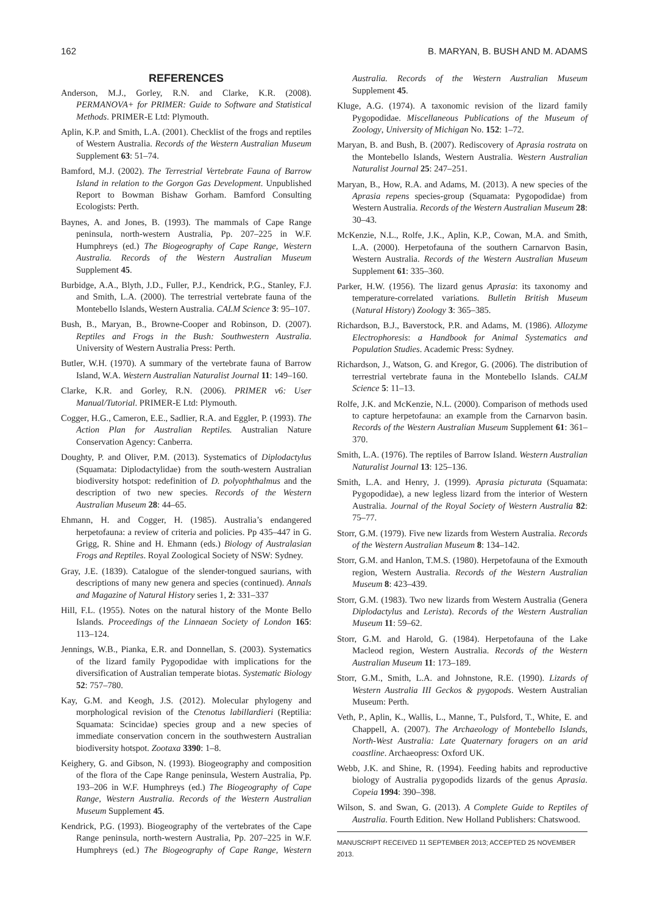162 B. MARYAN, B. BUSH AND M. ADAMS
REFERENCES
Anderson, M.J., Gorley, R.N. and Clarke, K.R. (2008). PERMANOVA+ for PRIMER: Guide to Software and Statistical Methods. PRIMER-E Ltd: Plymouth.
Aplin, K.P. and Smith, L.A. (2001). Checklist of the frogs and reptiles of Western Australia. Records of the Western Australian Museum Supplement 63: 51–74.
Bamford, M.J. (2002). The Terrestrial Vertebrate Fauna of Barrow Island in relation to the Gorgon Gas Development. Unpublished Report to Bowman Bishaw Gorham. Bamford Consulting Ecologists: Perth.
Baynes, A. and Jones, B. (1993). The mammals of Cape Range peninsula, north-western Australia, Pp. 207–225 in W.F. Humphreys (ed.) The Biogeography of Cape Range, Western Australia. Records of the Western Australian Museum Supplement 45.
Burbidge, A.A., Blyth, J.D., Fuller, P.J., Kendrick, P.G., Stanley, F.J. and Smith, L.A. (2000). The terrestrial vertebrate fauna of the Montebello Islands, Western Australia. CALM Science 3: 95–107.
Bush, B., Maryan, B., Browne-Cooper and Robinson, D. (2007). Reptiles and Frogs in the Bush: Southwestern Australia. University of Western Australia Press: Perth.
Butler, W.H. (1970). A summary of the vertebrate fauna of Barrow Island, W.A. Western Australian Naturalist Journal 11: 149–160.
Clarke, K.R. and Gorley, R.N. (2006). PRIMER v6: User Manual/Tutorial. PRIMER-E Ltd: Plymouth.
Cogger, H.G., Cameron, E.E., Sadlier, R.A. and Eggler, P. (1993). The Action Plan for Australian Reptiles. Australian Nature Conservation Agency: Canberra.
Doughty, P. and Oliver, P.M. (2013). Systematics of Diplodactylus (Squamata: Diplodactylidae) from the south-western Australian biodiversity hotspot: redefinition of D. polyophthalmus and the description of two new species. Records of the Western Australian Museum 28: 44–65.
Ehmann, H. and Cogger, H. (1985). Australia’s endangered herpetofauna: a review of criteria and policies. Pp 435–447 in G. Grigg, R. Shine and H. Ehmann (eds.) Biology of Australasian Frogs and Reptiles. Royal Zoological Society of NSW: Sydney.
Gray, J.E. (1839). Catalogue of the slender-tongued saurians, with descriptions of many new genera and species (continued). Annals and Magazine of Natural History series 1, 2: 331–337
Hill, F.L. (1955). Notes on the natural history of the Monte Bello Islands. Proceedings of the Linnaean Society of London 165: 113–124.
Jennings, W.B., Pianka, E.R. and Donnellan, S. (2003). Systematics of the lizard family Pygopodidae with implications for the diversification of Australian temperate biotas. Systematic Biology 52: 757–780.
Kay, G.M. and Keogh, J.S. (2012). Molecular phylogeny and morphological revision of the Ctenotus labillardieri (Reptilia: Squamata: Scincidae) species group and a new species of immediate conservation concern in the southwestern Australian biodiversity hotspot. Zootaxa 3390: 1–8.
Keighery, G. and Gibson, N. (1993). Biogeography and composition of the flora of the Cape Range peninsula, Western Australia, Pp. 193–206 in W.F. Humphreys (ed.) The Biogeography of Cape Range, Western Australia. Records of the Western Australian Museum Supplement 45.
Kendrick, P.G. (1993). Biogeography of the vertebrates of the Cape Range peninsula, north-western Australia, Pp. 207–225 in W.F. Humphreys (ed.) The Biogeography of Cape Range, Western Australia. Records of the Western Australian Museum Supplement 45.
Kluge, A.G. (1974). A taxonomic revision of the lizard family Pygopodidae. Miscellaneous Publications of the Museum of Zoology, University of Michigan No. 152: 1–72.
Maryan, B. and Bush, B. (2007). Rediscovery of Aprasia rostrata on the Montebello Islands, Western Australia. Western Australian Naturalist Journal 25: 247–251.
Maryan, B., How, R.A. and Adams, M. (2013). A new species of the Aprasia repens species-group (Squamata: Pygopodidae) from Western Australia. Records of the Western Australian Museum 28: 30–43.
McKenzie, N.L., Rolfe, J.K., Aplin, K.P., Cowan, M.A. and Smith, L.A. (2000). Herpetofauna of the southern Carnarvon Basin, Western Australia. Records of the Western Australian Museum Supplement 61: 335–360.
Parker, H.W. (1956). The lizard genus Aprasia: its taxonomy and temperature-correlated variations. Bulletin British Museum (Natural History) Zoology 3: 365–385.
Richardson, B.J., Baverstock, P.R. and Adams, M. (1986). Allozyme Electrophoresis: a Handbook for Animal Systematics and Population Studies. Academic Press: Sydney.
Richardson, J., Watson, G. and Kregor, G. (2006). The distribution of terrestrial vertebrate fauna in the Montebello Islands. CALM Science 5: 11–13.
Rolfe, J.K. and McKenzie, N.L. (2000). Comparison of methods used to capture herpetofauna: an example from the Carnarvon basin. Records of the Western Australian Museum Supplement 61: 361–370.
Smith, L.A. (1976). The reptiles of Barrow Island. Western Australian Naturalist Journal 13: 125–136.
Smith, L.A. and Henry, J. (1999). Aprasia picturata (Squamata: Pygopodidae), a new legless lizard from the interior of Western Australia. Journal of the Royal Society of Western Australia 82: 75–77.
Storr, G.M. (1979). Five new lizards from Western Australia. Records of the Western Australian Museum 8: 134–142.
Storr, G.M. and Hanlon, T.M.S. (1980). Herpetofauna of the Exmouth region, Western Australia. Records of the Western Australian Museum 8: 423–439.
Storr, G.M. (1983). Two new lizards from Western Australia (Genera Diplodactylus and Lerista). Records of the Western Australian Museum 11: 59–62.
Storr, G.M. and Harold, G. (1984). Herpetofauna of the Lake Macleod region, Western Australia. Records of the Western Australian Museum 11: 173–189.
Storr, G.M., Smith, L.A. and Johnstone, R.E. (1990). Lizards of Western Australia III Geckos & pygopods. Western Australian Museum: Perth.
Veth, P., Aplin, K., Wallis, L., Manne, T., Pulsford, T., White, E. and Chappell, A. (2007). The Archaeology of Montebello Islands, North-West Australia: Late Quaternary foragers on an arid coastline. Archaeopress: Oxford UK.
Webb, J.K. and Shine, R. (1994). Feeding habits and reproductive biology of Australia pygopodids lizards of the genus Aprasia. Copeia 1994: 390–398.
Wilson, S. and Swan, G. (2013). A Complete Guide to Reptiles of Australia. Fourth Edition. New Holland Publishers: Chatswood.
MANUSCRIPT RECEIVED 11 SEPTEMBER 2013; ACCEPTED 25 NOVEMBER 2013.